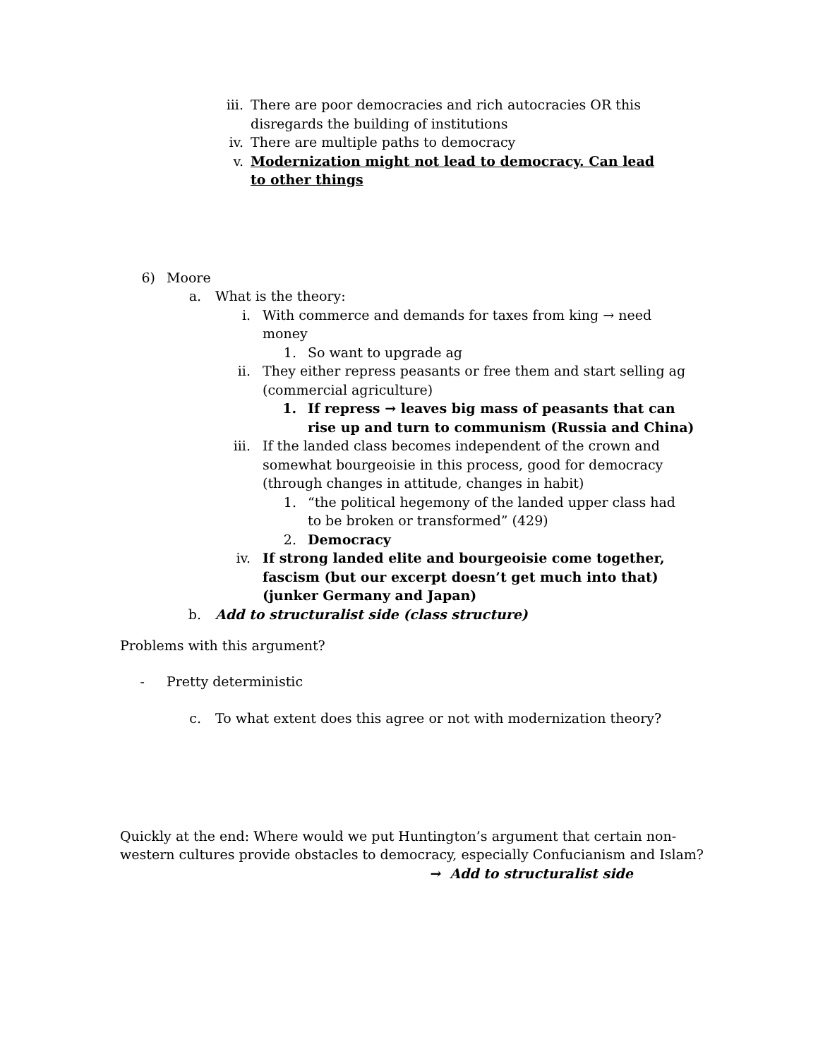iii. There are poor democracies and rich autocracies OR this disregards the building of institutions
iv. There are multiple paths to democracy
v. Modernization might not lead to democracy. Can lead to other things
6) Moore
a. What is the theory:
i. With commerce and demands for taxes from king → need money
1. So want to upgrade ag
ii. They either repress peasants or free them and start selling ag (commercial agriculture)
1. If repress → leaves big mass of peasants that can rise up and turn to communism (Russia and China)
iii. If the landed class becomes independent of the crown and somewhat bourgeoisie in this process, good for democracy (through changes in attitude, changes in habit)
1. “the political hegemony of the landed upper class had to be broken or transformed” (429)
2. Democracy
iv. If strong landed elite and bourgeoisie come together, fascism (but our excerpt doesn’t get much into that) (junker Germany and Japan)
b. Add to structuralist side (class structure)
Problems with this argument?
- Pretty deterministic
c. To what extent does this agree or not with modernization theory?
Quickly at the end: Where would we put Huntington’s argument that certain non-western cultures provide obstacles to democracy, especially Confucianism and Islam?
→ Add to structuralist side